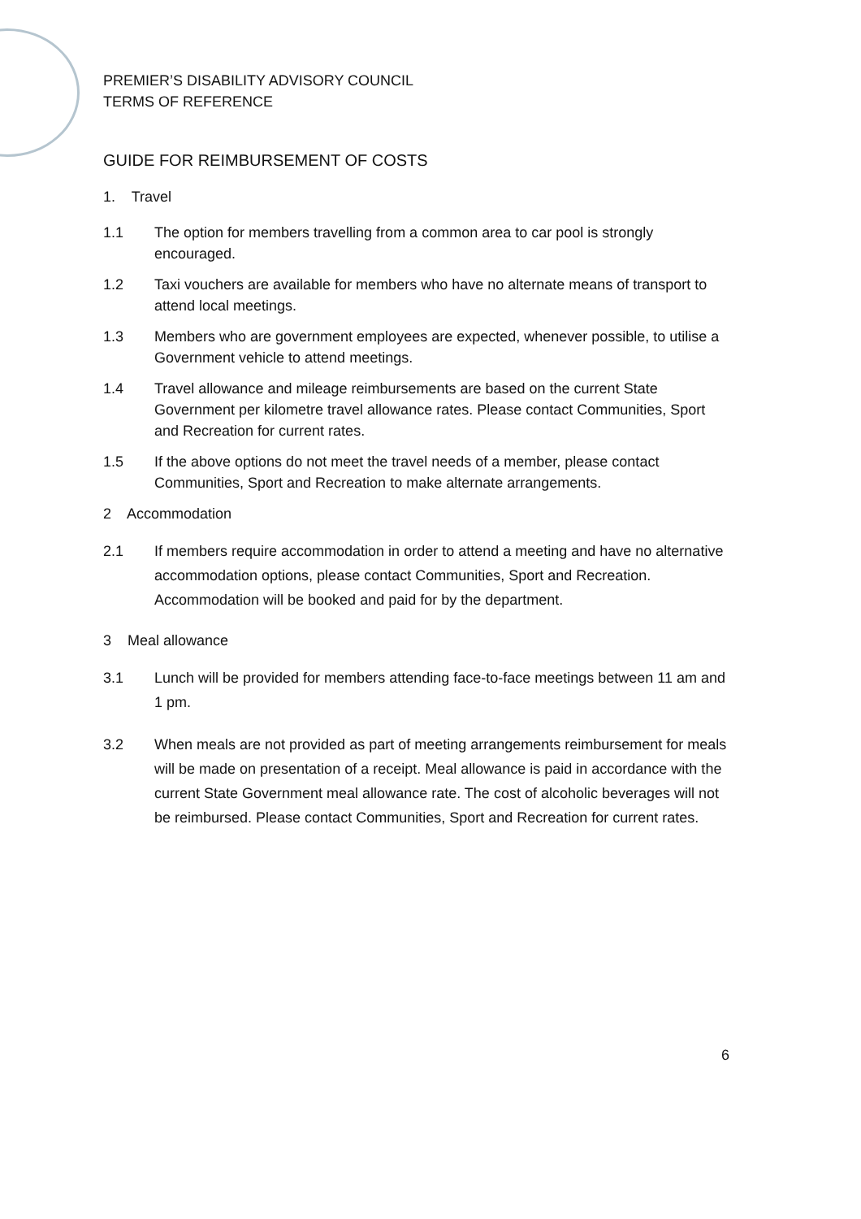PREMIER’S DISABILITY ADVISORY COUNCIL
TERMS OF REFERENCE
GUIDE FOR REIMBURSEMENT OF COSTS
1. Travel
1.1 The option for members travelling from a common area to car pool is strongly encouraged.
1.2 Taxi vouchers are available for members who have no alternate means of transport to attend local meetings.
1.3 Members who are government employees are expected, whenever possible, to utilise a Government vehicle to attend meetings.
1.4 Travel allowance and mileage reimbursements are based on the current State Government per kilometre travel allowance rates. Please contact Communities, Sport and Recreation for current rates.
1.5 If the above options do not meet the travel needs of a member, please contact Communities, Sport and Recreation to make alternate arrangements.
2 Accommodation
2.1 If members require accommodation in order to attend a meeting and have no alternative accommodation options, please contact Communities, Sport and Recreation. Accommodation will be booked and paid for by the department.
3 Meal allowance
3.1 Lunch will be provided for members attending face-to-face meetings between 11 am and 1 pm.
3.2 When meals are not provided as part of meeting arrangements reimbursement for meals will be made on presentation of a receipt. Meal allowance is paid in accordance with the current State Government meal allowance rate. The cost of alcoholic beverages will not be reimbursed. Please contact Communities, Sport and Recreation for current rates.
6